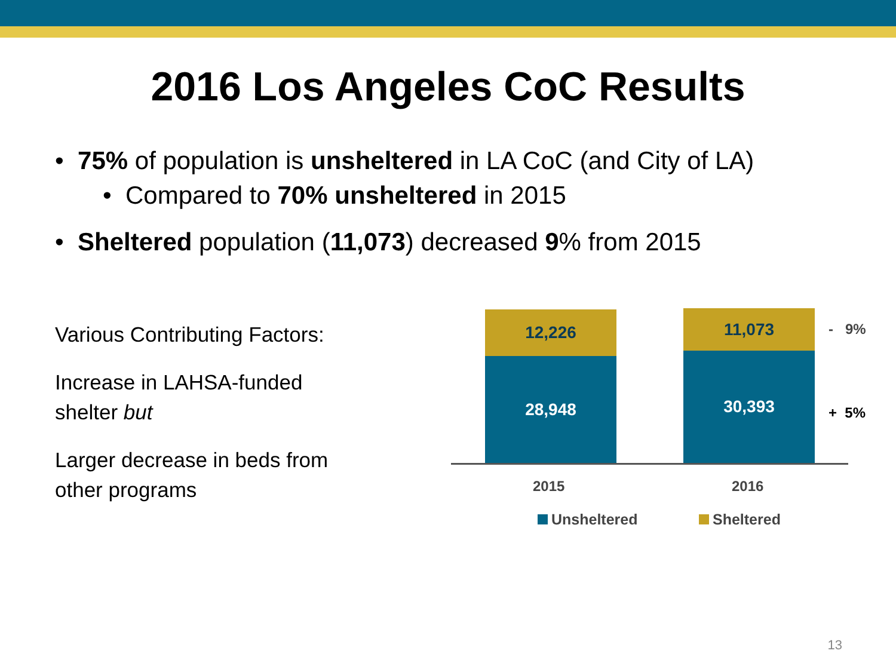2016 Los Angeles CoC Results
• 75% of population is unsheltered in LA CoC (and City of LA)
• Compared to 70% unsheltered in 2015
• Sheltered population (11,073) decreased 9% from 2015
Various Contributing Factors:
Increase in LAHSA-funded
shelter but
Larger decrease in beds from
other programs
12,226
28,948
11,073
30,393
- 9%
+ 5%
2015 2016
Unsheltered Sheltered
13